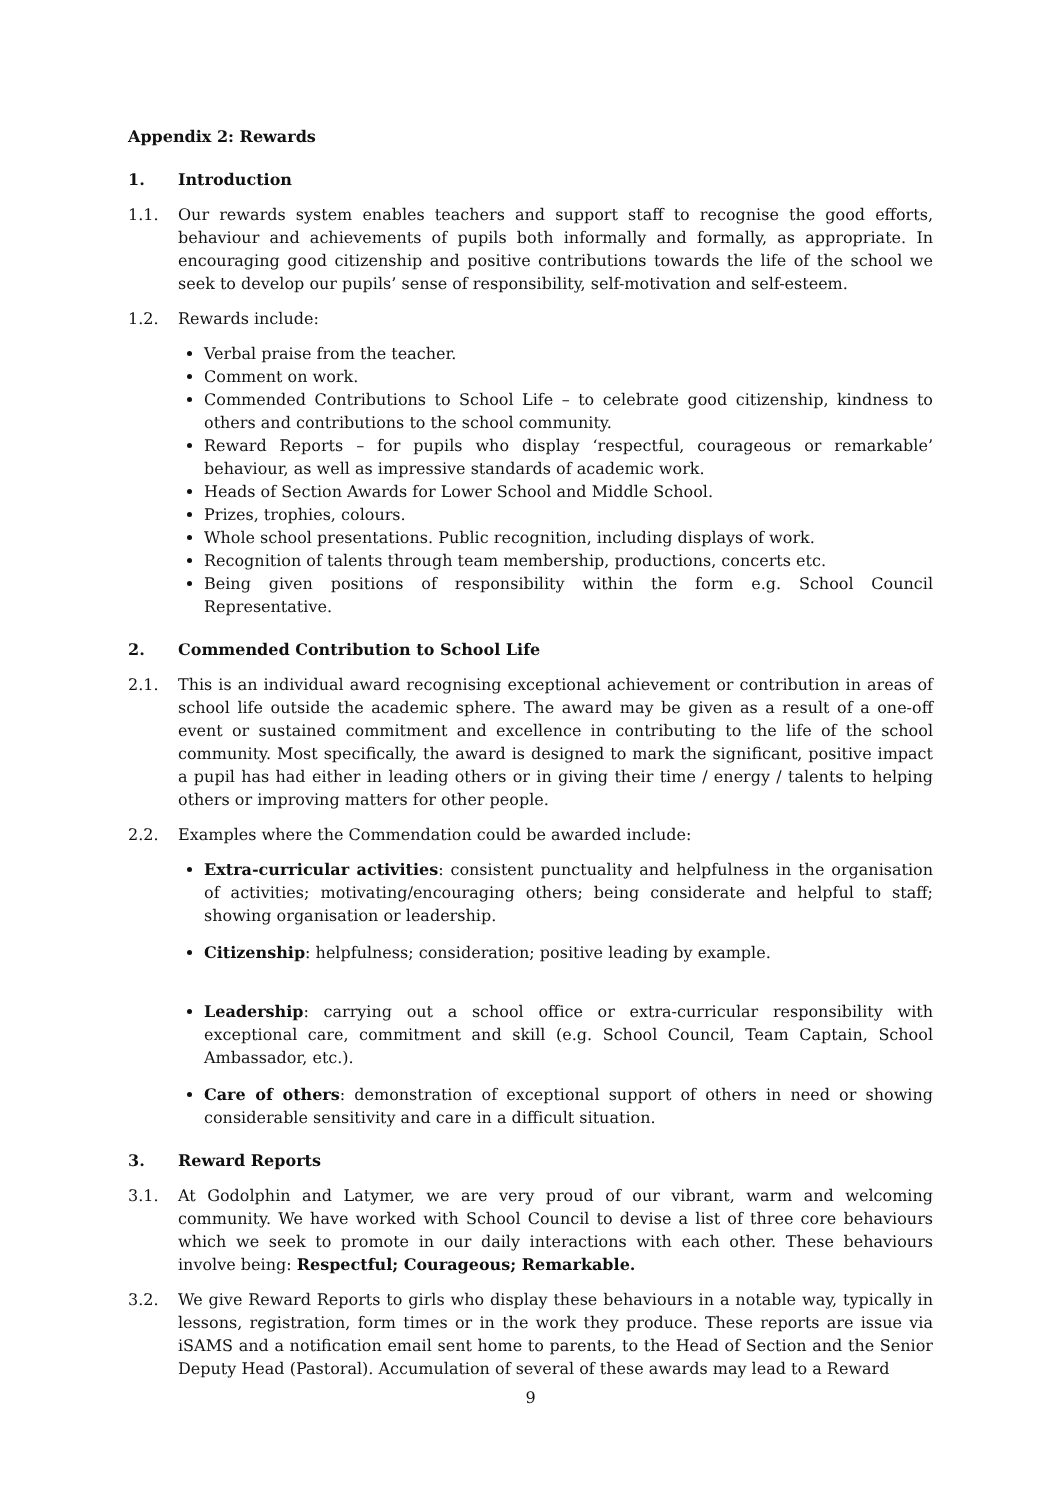Appendix 2: Rewards
1. Introduction
1.1. Our rewards system enables teachers and support staff to recognise the good efforts, behaviour and achievements of pupils both informally and formally, as appropriate. In encouraging good citizenship and positive contributions towards the life of the school we seek to develop our pupils’ sense of responsibility, self-motivation and self-esteem.
1.2. Rewards include:
Verbal praise from the teacher.
Comment on work.
Commended Contributions to School Life – to celebrate good citizenship, kindness to others and contributions to the school community.
Reward Reports – for pupils who display ‘respectful, courageous or remarkable’ behaviour, as well as impressive standards of academic work.
Heads of Section Awards for Lower School and Middle School.
Prizes, trophies, colours.
Whole school presentations. Public recognition, including displays of work.
Recognition of talents through team membership, productions, concerts etc.
Being given positions of responsibility within the form e.g. School Council Representative.
2. Commended Contribution to School Life
2.1. This is an individual award recognising exceptional achievement or contribution in areas of school life outside the academic sphere. The award may be given as a result of a one-off event or sustained commitment and excellence in contributing to the life of the school community. Most specifically, the award is designed to mark the significant, positive impact a pupil has had either in leading others or in giving their time / energy / talents to helping others or improving matters for other people.
2.2. Examples where the Commendation could be awarded include:
Extra-curricular activities: consistent punctuality and helpfulness in the organisation of activities; motivating/encouraging others; being considerate and helpful to staff; showing organisation or leadership.
Citizenship: helpfulness; consideration; positive leading by example.
Leadership: carrying out a school office or extra-curricular responsibility with exceptional care, commitment and skill (e.g. School Council, Team Captain, School Ambassador, etc.).
Care of others: demonstration of exceptional support of others in need or showing considerable sensitivity and care in a difficult situation.
3. Reward Reports
3.1. At Godolphin and Latymer, we are very proud of our vibrant, warm and welcoming community. We have worked with School Council to devise a list of three core behaviours which we seek to promote in our daily interactions with each other. These behaviours involve being: Respectful; Courageous; Remarkable.
3.2. We give Reward Reports to girls who display these behaviours in a notable way, typically in lessons, registration, form times or in the work they produce. These reports are issue via iSAMS and a notification email sent home to parents, to the Head of Section and the Senior Deputy Head (Pastoral). Accumulation of several of these awards may lead to a Reward
9